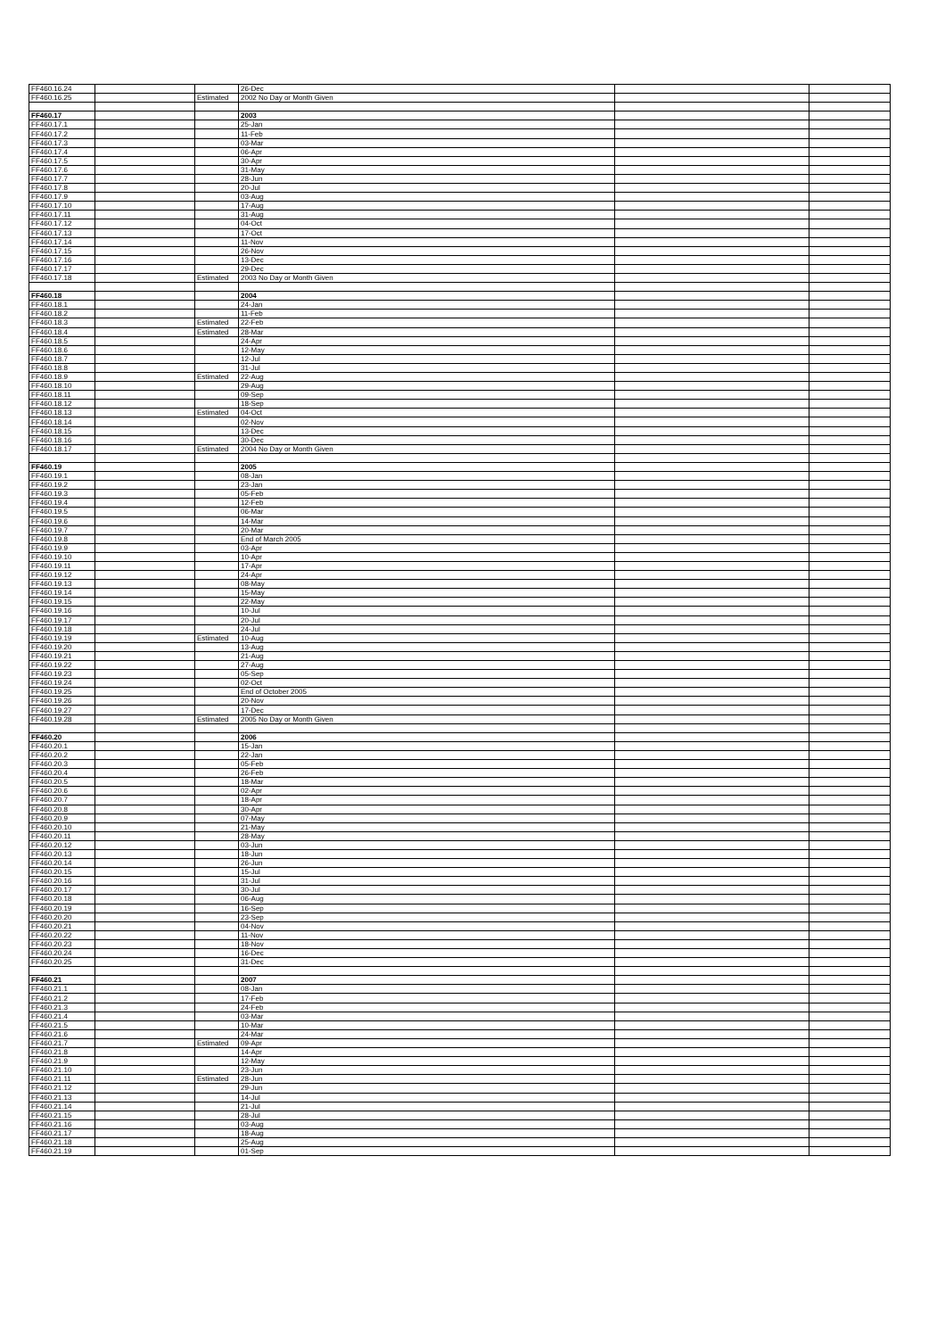| FF460.16.24 | | | 26-Dec | | |
| FF460.16.25 | | Estimated | 2002 No Day or Month Given | | |
| FF460.17 | | | 2003 | | |
| FF460.17.1 | | | 25-Jan | | |
| FF460.17.2 | | | 11-Feb | | |
| FF460.17.3 | | | 03-Mar | | |
| FF460.17.4 | | | 06-Apr | | |
| FF460.17.5 | | | 30-Apr | | |
| FF460.17.6 | | | 31-May | | |
| FF460.17.7 | | | 28-Jun | | |
| FF460.17.8 | | | 20-Jul | | |
| FF460.17.9 | | | 03-Aug | | |
| FF460.17.10 | | | 17-Aug | | |
| FF460.17.11 | | | 31-Aug | | |
| FF460.17.12 | | | 04-Oct | | |
| FF460.17.13 | | | 17-Oct | | |
| FF460.17.14 | | | 11-Nov | | |
| FF460.17.15 | | | 26-Nov | | |
| FF460.17.16 | | | 13-Dec | | |
| FF460.17.17 | | | 29-Dec | | |
| FF460.17.18 | | Estimated | 2003 No Day or Month Given | | |
| FF460.18 | | | 2004 | | |
| FF460.18.1 | | | 24-Jan | | |
| FF460.18.2 | | | 11-Feb | | |
| FF460.18.3 | | Estimated | 22-Feb | | |
| FF460.18.4 | | Estimated | 28-Mar | | |
| FF460.18.5 | | | 24-Apr | | |
| FF460.18.6 | | | 12-May | | |
| FF460.18.7 | | | 12-Jul | | |
| FF460.18.8 | | | 31-Jul | | |
| FF460.18.9 | | Estimated | 22-Aug | | |
| FF460.18.10 | | | 29-Aug | | |
| FF460.18.11 | | | 09-Sep | | |
| FF460.18.12 | | | 18-Sep | | |
| FF460.18.13 | | Estimated | 04-Oct | | |
| FF460.18.14 | | | 02-Nov | | |
| FF460.18.15 | | | 13-Dec | | |
| FF460.18.16 | | | 30-Dec | | |
| FF460.18.17 | | Estimated | 2004 No Day or Month Given | | |
| FF460.19 | | | 2005 | | |
| FF460.19.1 | | | 08-Jan | | |
| FF460.19.2 | | | 23-Jan | | |
| FF460.19.3 | | | 05-Feb | | |
| FF460.19.4 | | | 12-Feb | | |
| FF460.19.5 | | | 06-Mar | | |
| FF460.19.6 | | | 14-Mar | | |
| FF460.19.7 | | | 20-Mar | | |
| FF460.19.8 | | | End of March 2005 | | |
| FF460.19.9 | | | 03-Apr | | |
| FF460.19.10 | | | 10-Apr | | |
| FF460.19.11 | | | 17-Apr | | |
| FF460.19.12 | | | 24-Apr | | |
| FF460.19.13 | | | 08-May | | |
| FF460.19.14 | | | 15-May | | |
| FF460.19.15 | | | 22-May | | |
| FF460.19.16 | | | 10-Jul | | |
| FF460.19.17 | | | 20-Jul | | |
| FF460.19.18 | | | 24-Jul | | |
| FF460.19.19 | | Estimated | 10-Aug | | |
| FF460.19.20 | | | 13-Aug | | |
| FF460.19.21 | | | 21-Aug | | |
| FF460.19.22 | | | 27-Aug | | |
| FF460.19.23 | | | 05-Sep | | |
| FF460.19.24 | | | 02-Oct | | |
| FF460.19.25 | | | End of October 2005 | | |
| FF460.19.26 | | | 20-Nov | | |
| FF460.19.27 | | | 17-Dec | | |
| FF460.19.28 | | Estimated | 2005 No Day or Month Given | | |
| FF460.20 | | | 2006 | | |
| FF460.20.1 | | | 15-Jan | | |
| FF460.20.2 | | | 22-Jan | | |
| FF460.20.3 | | | 05-Feb | | |
| FF460.20.4 | | | 26-Feb | | |
| FF460.20.5 | | | 18-Mar | | |
| FF460.20.6 | | | 02-Apr | | |
| FF460.20.7 | | | 18-Apr | | |
| FF460.20.8 | | | 30-Apr | | |
| FF460.20.9 | | | 07-May | | |
| FF460.20.10 | | | 21-May | | |
| FF460.20.11 | | | 28-May | | |
| FF460.20.12 | | | 03-Jun | | |
| FF460.20.13 | | | 18-Jun | | |
| FF460.20.14 | | | 26-Jun | | |
| FF460.20.15 | | | 15-Jul | | |
| FF460.20.16 | | | 31-Jul | | |
| FF460.20.17 | | | 30-Jul | | |
| FF460.20.18 | | | 06-Aug | | |
| FF460.20.19 | | | 16-Sep | | |
| FF460.20.20 | | | 23-Sep | | |
| FF460.20.21 | | | 04-Nov | | |
| FF460.20.22 | | | 11-Nov | | |
| FF460.20.23 | | | 18-Nov | | |
| FF460.20.24 | | | 16-Dec | | |
| FF460.20.25 | | | 31-Dec | | |
| FF460.21 | | | 2007 | | |
| FF460.21.1 | | | 08-Jan | | |
| FF460.21.2 | | | 17-Feb | | |
| FF460.21.3 | | | 24-Feb | | |
| FF460.21.4 | | | 03-Mar | | |
| FF460.21.5 | | | 10-Mar | | |
| FF460.21.6 | | | 24-Mar | | |
| FF460.21.7 | | Estimated | 09-Apr | | |
| FF460.21.8 | | | 14-Apr | | |
| FF460.21.9 | | | 12-May | | |
| FF460.21.10 | | | 23-Jun | | |
| FF460.21.11 | | Estimated | 28-Jun | | |
| FF460.21.12 | | | 29-Jun | | |
| FF460.21.13 | | | 14-Jul | | |
| FF460.21.14 | | | 21-Jul | | |
| FF460.21.15 | | | 28-Jul | | |
| FF460.21.16 | | | 03-Aug | | |
| FF460.21.17 | | | 18-Aug | | |
| FF460.21.18 | | | 25-Aug | | |
| FF460.21.19 | | | 01-Sep | | |